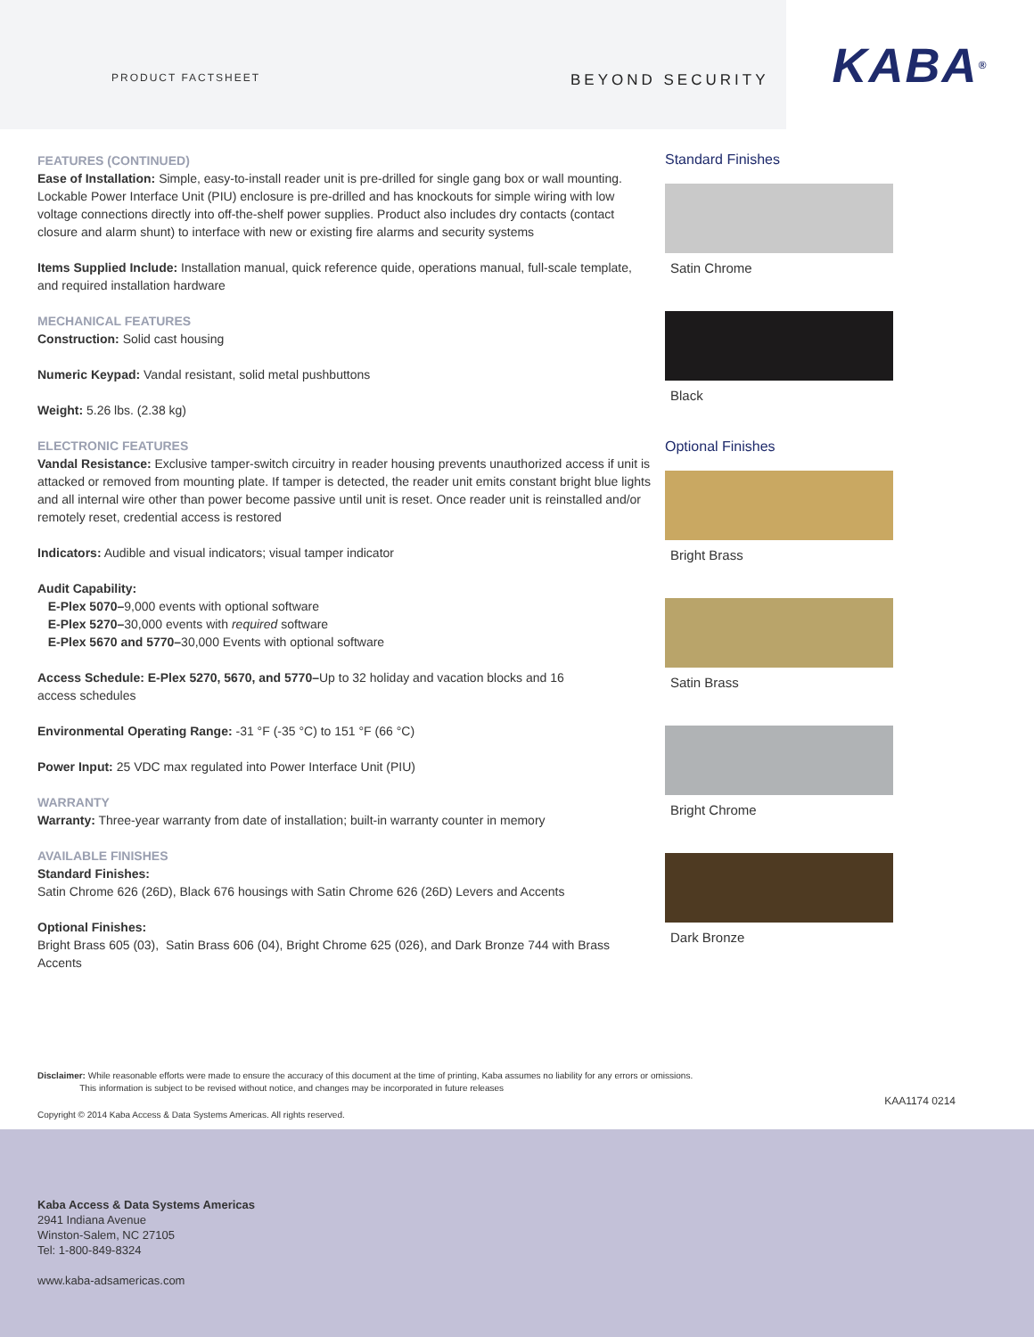PRODUCT FACTSHEET BEYOND SECURITY
KABA<sup>®</sup>
FEATURES (CONTINUED)
Ease of Installation: Simple, easy-to-install reader unit is pre-drilled for single gang box or wall mounting. Lockable Power Interface Unit (PIU) enclosure is pre-drilled and has knockouts for simple wiring with low voltage connections directly into off-the-shelf power supplies. Product also includes dry contacts (contact closure and alarm shunt) to interface with new or existing fire alarms and security systems
Items Supplied Include: Installation manual, quick reference quide, operations manual, full-scale template, and required installation hardware
MECHANICAL FEATURES
Construction: Solid cast housing
Numeric Keypad: Vandal resistant, solid metal pushbuttons
Weight: 5.26 lbs. (2.38 kg)
ELECTRONIC FEATURES
Vandal Resistance: Exclusive tamper-switch circuitry in reader housing prevents unauthorized access if unit is attacked or removed from mounting plate. If tamper is detected, the reader unit emits constant bright blue lights and all internal wire other than power become passive until unit is reset. Once reader unit is reinstalled and/or remotely reset, credential access is restored
Indicators: Audible and visual indicators; visual tamper indicator
Audit Capability:
E-Plex 5070–9,000 events with optional software
E-Plex 5270–30,000 events with required software
E-Plex 5670 and 5770–30,000 Events with optional software
Access Schedule: E-Plex 5270, 5670, and 5770–Up to 32 holiday and vacation blocks and 16
access schedules
Environmental Operating Range: -31 °F (-35 °C) to 151 °F (66 °C)
Power Input: 25 VDC max regulated into Power Interface Unit (PIU)
WARRANTY
Warranty: Three-year warranty from date of installation; built-in warranty counter in memory
AVAILABLE FINISHES
Standard Finishes:
Satin Chrome 626 (26D), Black 676 housings with Satin Chrome 626 (26D) Levers and Accents
Optional Finishes:
Bright Brass 605 (03), Satin Brass 606 (04), Bright Chrome 625 (026), and Dark Bronze 744 with Brass Accents
Standard Finishes
Satin Chrome
Black
Optional Finishes
Bright Brass
Satin Brass
Bright Chrome
Dark Bronze
Disclaimer: While reasonable efforts were made to ensure the accuracy of this document at the time of printing, Kaba assumes no liability for any errors or omissions.
This information is subject to be revised without notice, and changes may be incorporated in future releases
Copyright © 2014 Kaba Access & Data Systems Americas. All rights reserved. KAA1174 0214
Kaba Access & Data Systems Americas
2941 Indiana Avenue
Winston-Salem, NC 27105
Tel: 1-800-849-8324
www.kaba-adsamericas.com